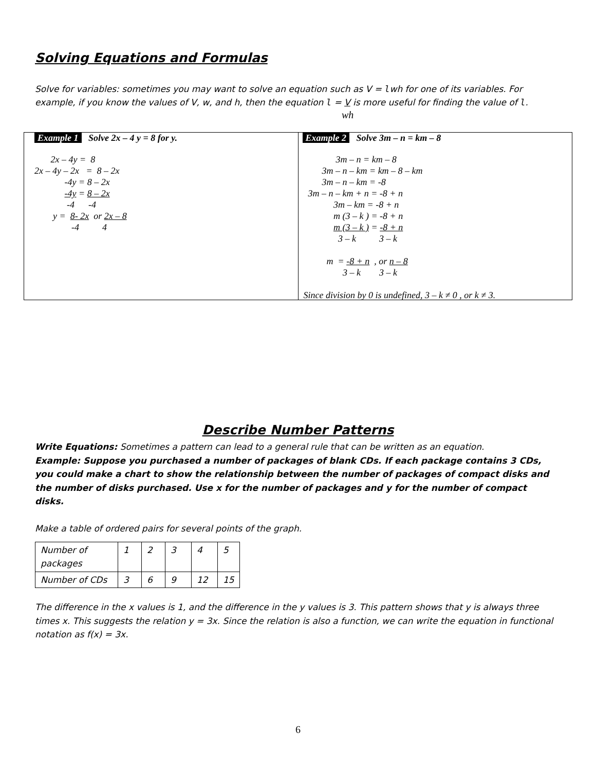Solving Equations and Formulas
Solve for variables: sometimes you may want to solve an equation such as V = lwh for one of its variables. For example, if you know the values of V, w, and h, then the equation l = V is more useful for finding the value of l.
wh
Example 1 Solve 2x – 4 y = 8 for y.
       2x – 4y =  8
2x – 4y – 2x   =  8 – 2x
             -4y = 8 – 2x
             -4y = 8 – 2x
              -4      -4
        y =  8- 2x  or 2x – 8
                -4          4
Example 2 Solve 3m – n = km – 8
              3m – n = km – 8
        3m – n – km = km – 8 – km
        3m – n – km = -8
  3m – n – km + n = -8 + n
             3m – km = -8 + n
             m (3 – k ) = -8 + n
             m (3 – k ) = -8 + n
               3 – k          3 – k

          m  = -8 + n  , or n – 8
                 3 – k        3 – k

Since division by 0 is undefined, 3 – k ≠ 0 , or k ≠ 3.
Describe Number Patterns
Write Equations: Sometimes a pattern can lead to a general rule that can be written as an equation.
Example: Suppose you purchased a number of packages of blank CDs. If each package contains 3 CDs, you could make a chart to show the relationship between the number of packages of compact disks and the number of disks purchased. Use x for the number of packages and y for the number of compact disks.
Make a table of ordered pairs for several points of the graph.
| Number of packages | 1 | 2 | 3 | 4 | 5 |
| Number of CDs | 3 | 6 | 9 | 12 | 15 |
The difference in the x values is 1, and the difference in the y values is 3. This pattern shows that y is always three times x. This suggests the relation y = 3x. Since the relation is also a function, we can write the equation in functional notation as f(x) = 3x.
6